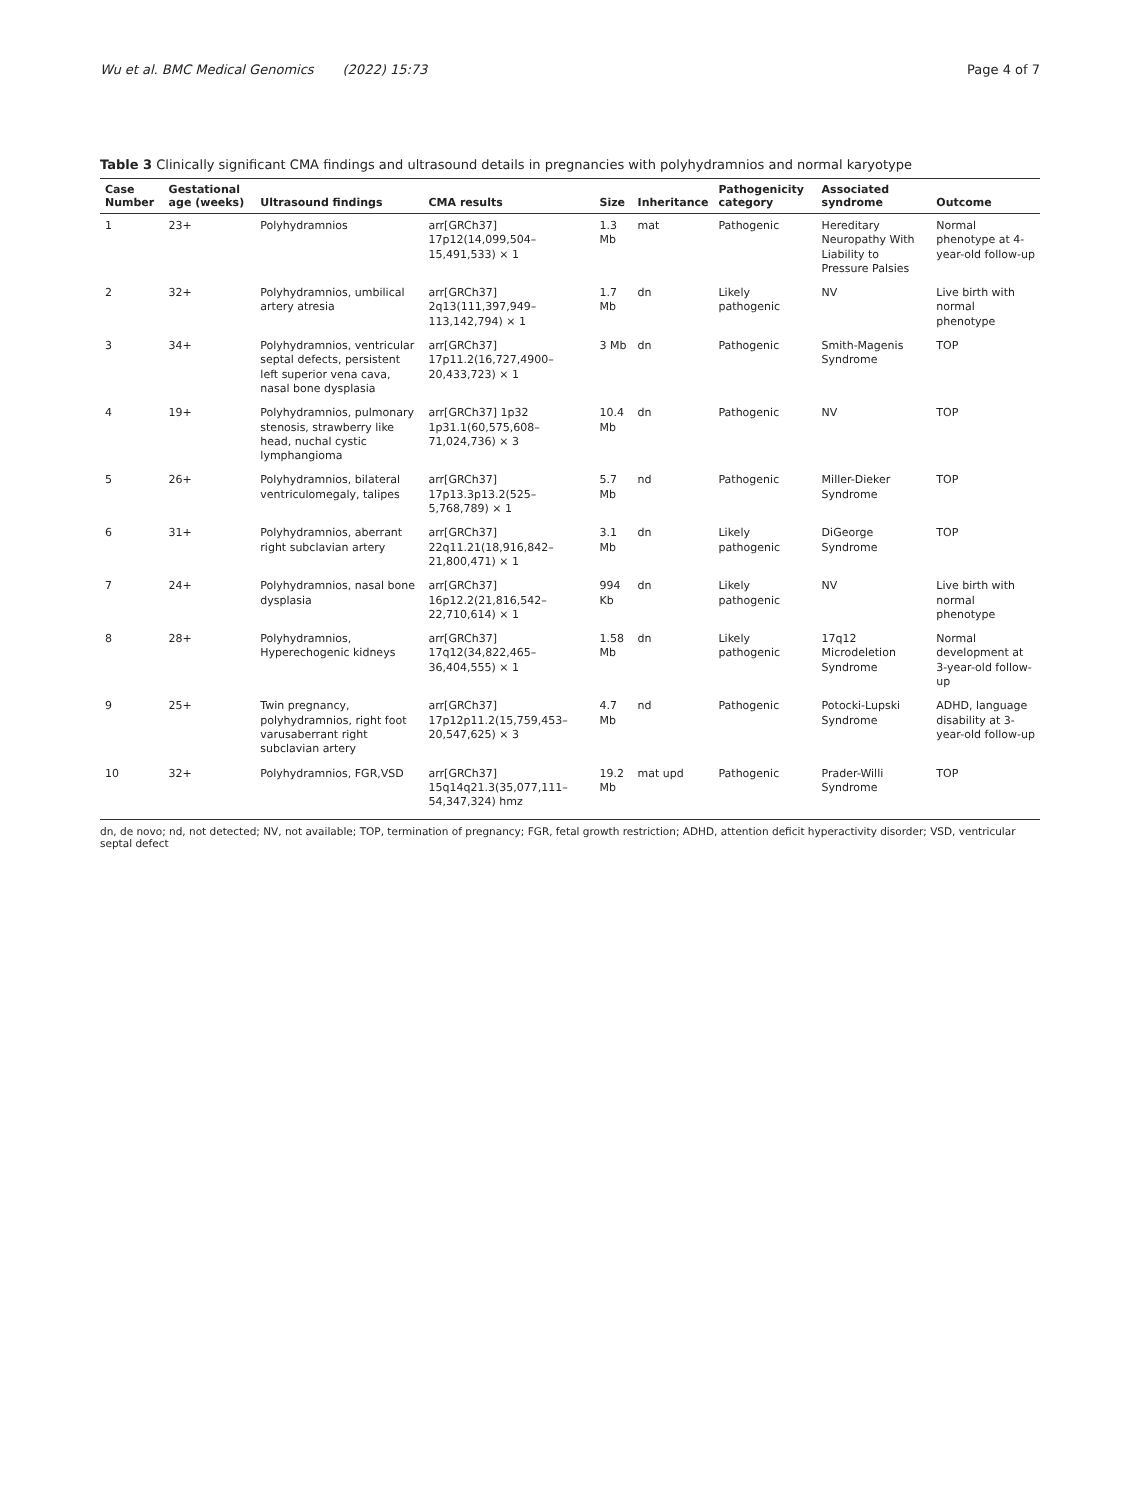Wu et al. BMC Medical Genomics (2022) 15:73 Page 4 of 7
Table 3 Clinically significant CMA findings and ultrasound details in pregnancies with polyhydramnios and normal karyotype
| Case Number | Gestational age (weeks) | Ultrasound findings | CMA results | Size | Inheritance | Pathogenicity category | Associated syndrome | Outcome |
| --- | --- | --- | --- | --- | --- | --- | --- | --- |
| 1 | 23+ | Polyhydramnios | arr[GRCh37] 17p12(14,099,504–15,491,533) × 1 | 1.3 Mb | mat | Pathogenic | Hereditary Neuropathy With Liability to Pressure Palsies | Normal phenotype at 4-year-old follow-up |
| 2 | 32+ | Polyhydramnios, umbilical artery atresia | arr[GRCh37] 2q13(111,397,949–113,142,794) × 1 | 1.7 Mb | dn | Likely pathogenic | NV | Live birth with normal phenotype |
| 3 | 34+ | Polyhydramnios, ventricular septal defects, persistent left superior vena cava, nasal bone dysplasia | arr[GRCh37] 17p11.2(16,727,4900–20,433,723) × 1 | 3 Mb | dn | Pathogenic | Smith-Magenis Syndrome | TOP |
| 4 | 19+ | Polyhydramnios, pulmonary stenosis, strawberry like head, nuchal cystic lymphangioma | arr[GRCh37] 1p32 1p31.1(60,575,608–71,024,736) × 3 | 10.4 Mb | dn | Pathogenic | NV | TOP |
| 5 | 26+ | Polyhydramnios, bilateral ventriculomegaly, talipes | arr[GRCh37] 17p13.3p13.2(525–5,768,789) × 1 | 5.7 Mb | nd | Pathogenic | Miller-Dieker Syndrome | TOP |
| 6 | 31+ | Polyhydramnios, aberrant right subclavian artery | arr[GRCh37] 22q11.21(18,916,842–21,800,471) × 1 | 3.1 Mb | dn | Likely pathogenic | DiGeorge Syndrome | TOP |
| 7 | 24+ | Polyhydramnios, nasal bone dysplasia | arr[GRCh37] 16p12.2(21,816,542–22,710,614) × 1 | 994 Kb | dn | Likely pathogenic | NV | Live birth with normal phenotype |
| 8 | 28+ | Polyhydramnios, Hyperechogenic kidneys | arr[GRCh37] 17q12(34,822,465–36,404,555) × 1 | 1.58 Mb | dn | Likely pathogenic | 17q12 Microdeletion Syndrome | Normal development at 3-year-old follow-up |
| 9 | 25+ | Twin pregnancy, polyhydramnios, right foot varusaberrant right subclavian artery | arr[GRCh37] 17p12p11.2(15,759,453–20,547,625) × 3 | 4.7 Mb | nd | Pathogenic | Potocki-Lupski Syndrome | ADHD, language disability at 3-year-old follow-up |
| 10 | 32+ | Polyhydramnios, FGR,VSD | arr[GRCh37] 15q14q21.3(35,077,111–54,347,324) hmz | 19.2 Mb | mat upd | Pathogenic | Prader-Willi Syndrome | TOP |
dn, de novo; nd, not detected; NV, not available; TOP, termination of pregnancy; FGR, fetal growth restriction; ADHD, attention deficit hyperactivity disorder; VSD, ventricular septal defect